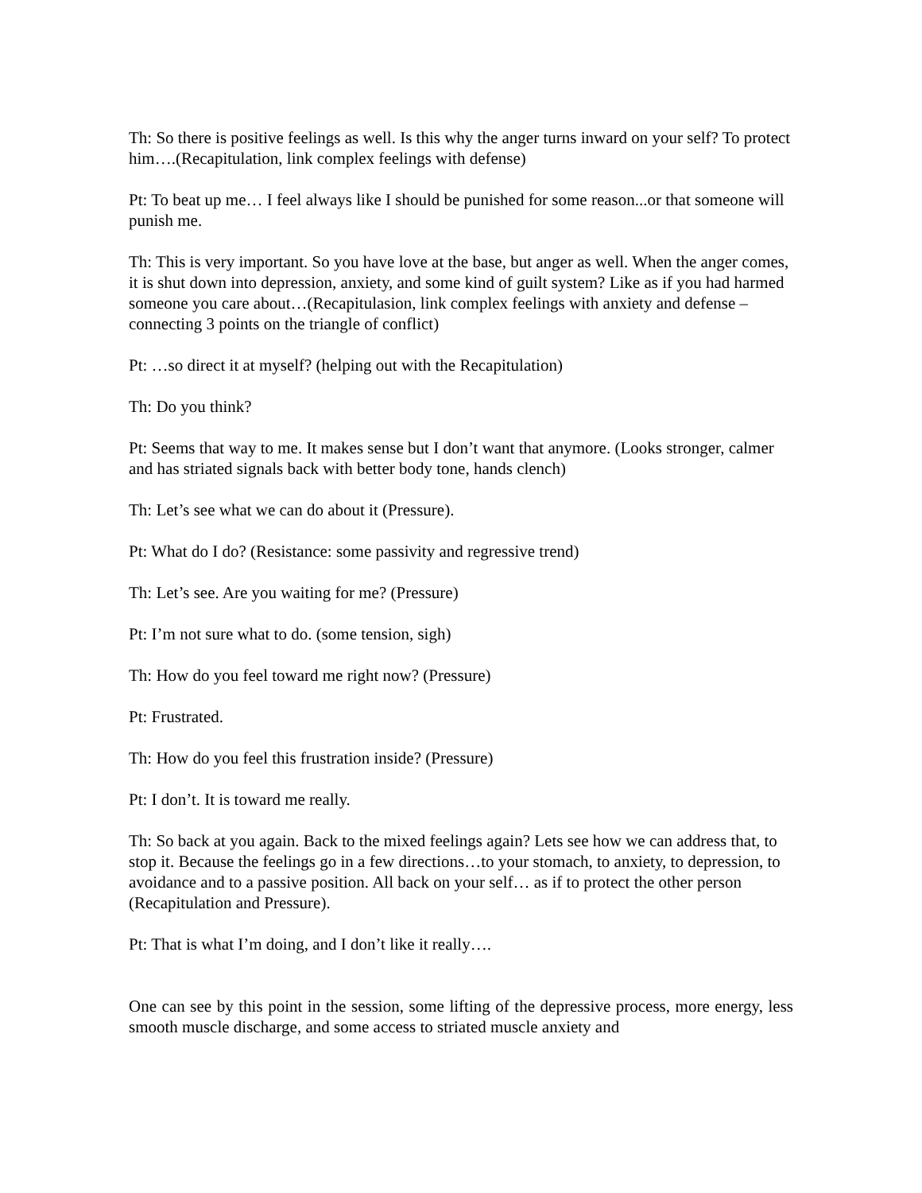Th: So there is positive feelings as well. Is this why the anger turns inward on your self? To protect him….(Recapitulation, link complex feelings with defense)
Pt: To beat up me… I feel always like I should be punished for some reason...or that someone will punish me.
Th: This is very important. So you have love at the base, but anger as well. When the anger comes, it is shut down into depression, anxiety, and some kind of guilt system? Like as if you had harmed someone you care about…(Recapitulasion, link complex feelings with anxiety and defense – connecting 3 points on the triangle of conflict)
Pt: …so direct it at myself? (helping out with the Recapitulation)
Th: Do you think?
Pt: Seems that way to me. It makes sense but I don’t want that anymore. (Looks stronger, calmer and has striated signals back with better body tone, hands clench)
Th: Let’s see what we can do about it (Pressure).
Pt: What do I do? (Resistance: some passivity and regressive trend)
Th: Let’s see. Are you waiting for me? (Pressure)
Pt: I’m not sure what to do. (some tension, sigh)
Th: How do you feel toward me right now? (Pressure)
Pt: Frustrated.
Th: How do you feel this frustration inside? (Pressure)
Pt: I don’t. It is toward me really.
Th: So back at you again. Back to the mixed feelings again? Lets see how we can address that, to stop it. Because the feelings go in a few directions…to your stomach, to anxiety, to depression, to avoidance and to a passive position. All back on your self… as if to protect the other person (Recapitulation and Pressure).
Pt: That is what I’m doing, and I don’t like it really….
One can see by this point in the session, some lifting of the depressive process, more energy, less smooth muscle discharge, and some access to striated muscle anxiety and